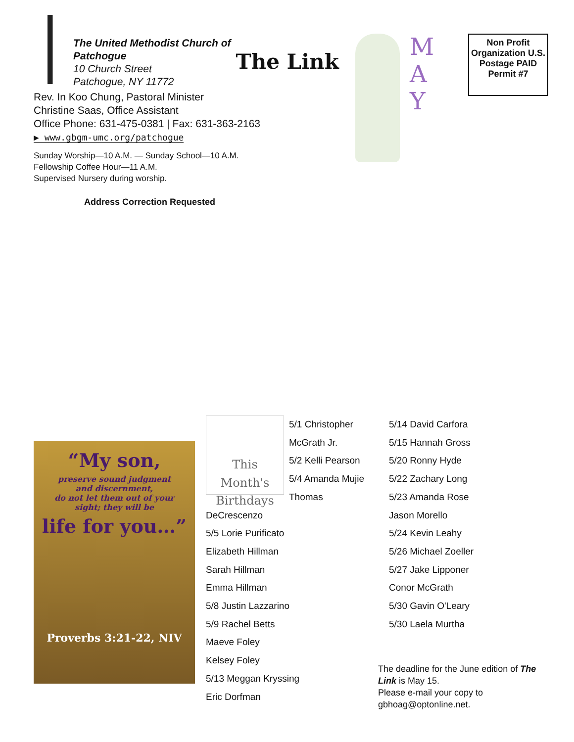The United Methodist Church of
Patchogue
10 Church Street
Patchogue, NY 11772
The Link
Rev. In Koo Chung, Pastoral Minister
Christine Saas, Office Assistant
Office Phone: 631-475-0381 | Fax: 631-363-2163
▶ www.gbgm-umc.org/patchogue
Sunday Worship—10 A.M. — Sunday School—10 A.M.
Fellowship Coffee Hour—11 A.M.
Supervised Nursery during worship.
Address Correction Requested
M
A
Y
Non Profit Organization U.S. Postage PAID Permit #7
“My son,
preserve sound judgment
and discernment,
do not let them out of your
sight; they will be
life for you…”
Proverbs 3:21-22, NIV
This Month's Birthdays
5/1 Christopher McGrath Jr.
5/2 Kelli Pearson
5/4 Amanda Mujie
Thomas DeCrescenzo
5/5 Lorie Purificato
Elizabeth Hillman
Sarah Hillman
Emma Hillman
5/8 Justin Lazzarino
5/9 Rachel Betts
Maeve Foley
Kelsey Foley
5/13 Meggan Kryssing
Eric Dorfman
5/14 David Carfora
5/15 Hannah Gross
5/20 Ronny Hyde
5/22 Zachary Long
5/23 Amanda Rose
Jason Morello
5/24 Kevin Leahy
5/26 Michael Zoeller
5/27 Jake Lipponer
Conor McGrath
5/30 Gavin O'Leary
5/30 Laela Murtha
The deadline for the June edition of The Link is May 15.
Please e-mail your copy to gbhoag@optonline.net.